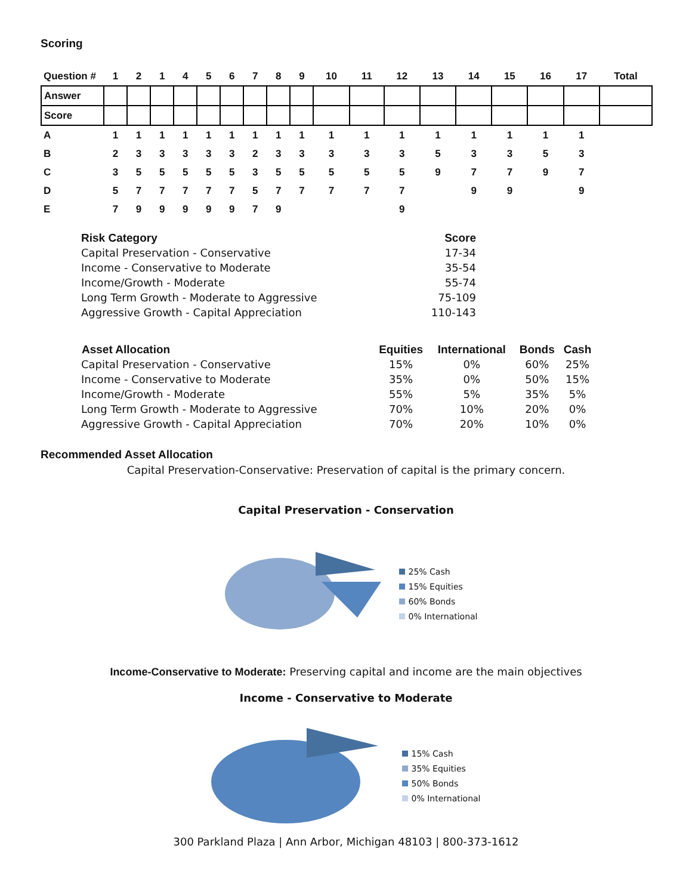Scoring
| Question # | 1 | 2 | 1 | 4 | 5 | 6 | 7 | 8 | 9 | 10 | 11 | 12 | 13 | 14 | 15 | 16 | 17 | Total |
| --- | --- | --- | --- | --- | --- | --- | --- | --- | --- | --- | --- | --- | --- | --- | --- | --- | --- | --- |
| Answer | | | | | | | | | | | | | | | | | | |
| Score | | | | | | | | | | | | | | | | | | |
| A | 1 | 1 | 1 | 1 | 1 | 1 | 1 | 1 | 1 | 1 | 1 | 1 | 1 | 1 | 1 | 1 | 1 | |
| B | 2 | 3 | 3 | 3 | 3 | 3 | 2 | 3 | 3 | 3 | 3 | 3 | 5 | 3 | 3 | 5 | 3 | |
| C | 3 | 5 | 5 | 5 | 5 | 5 | 3 | 5 | 5 | 5 | 5 | 5 | 9 | 7 | 7 | 9 | 7 | |
| D | 5 | 7 | 7 | 7 | 7 | 7 | 5 | 7 | 7 | 7 | 7 | 7 | | 9 | 9 | | 9 | |
| E | 7 | 9 | 9 | 9 | 9 | 9 | 7 | 9 | | | | 9 | | | | | | |
| Risk Category | Score |
| --- | --- |
| Capital Preservation - Conservative | 17-34 |
| Income - Conservative to Moderate | 35-54 |
| Income/Growth - Moderate | 55-74 |
| Long Term Growth - Moderate to Aggressive | 75-109 |
| Aggressive Growth - Capital Appreciation | 110-143 |
| Asset Allocation | Equities | International | Bonds | Cash |
| --- | --- | --- | --- | --- |
| Capital Preservation - Conservative | 15% | 0% | 60% | 25% |
| Income - Conservative to Moderate | 35% | 0% | 50% | 15% |
| Income/Growth - Moderate | 55% | 5% | 35% | 5% |
| Long Term Growth - Moderate to Aggressive | 70% | 10% | 20% | 0% |
| Aggressive Growth - Capital Appreciation | 70% | 20% | 10% | 0% |
Recommended Asset Allocation
Capital Preservation-Conservative: Preservation of capital is the primary concern.
Capital Preservation - Conservation
25% Cash
15% Equities
60% Bonds
0% International
Income-Conservative to Moderate: Preserving capital and income are the main objectives
Income - Conservative to Moderate
15% Cash
35% Equities
50% Bonds
0% International
300 Parkland Plaza | Ann Arbor, Michigan 48103 | 800-373-1612